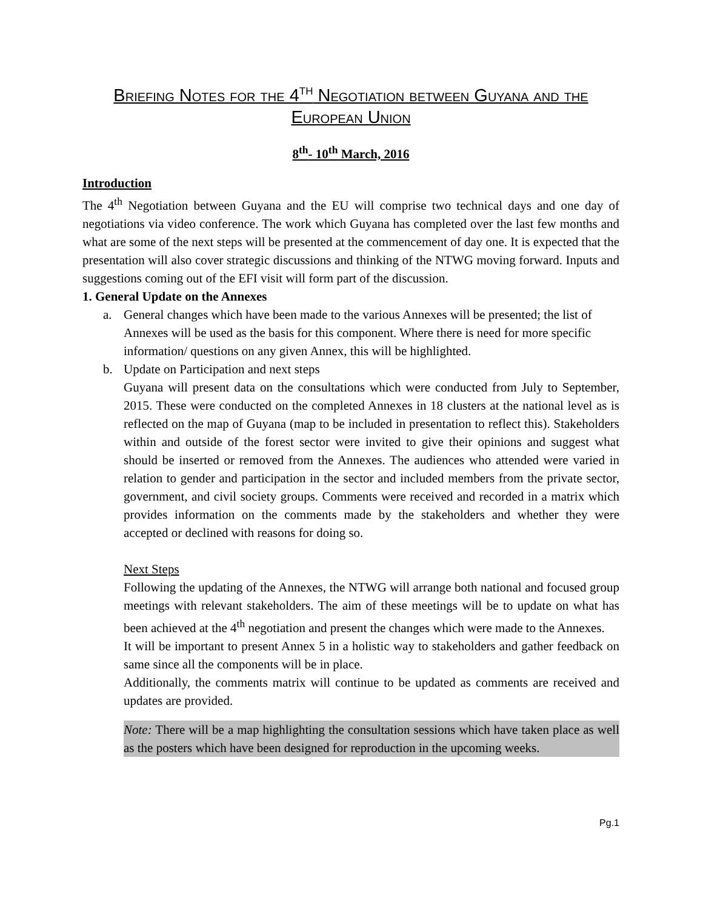Briefing Notes for the 4<sup>th</sup> Negotiation between Guyana and the European Union
8<sup>th</sup>- 10<sup>th</sup> March, 2016
Introduction
The 4<sup>th</sup> Negotiation between Guyana and the EU will comprise two technical days and one day of negotiations via video conference. The work which Guyana has completed over the last few months and what are some of the next steps will be presented at the commencement of day one. It is expected that the presentation will also cover strategic discussions and thinking of the NTWG moving forward. Inputs and suggestions coming out of the EFI visit will form part of the discussion.
1. General Update on the Annexes
a. General changes which have been made to the various Annexes will be presented; the list of Annexes will be used as the basis for this component. Where there is need for more specific information/ questions on any given Annex, this will be highlighted.
b. Update on Participation and next steps
Guyana will present data on the consultations which were conducted from July to September, 2015. These were conducted on the completed Annexes in 18 clusters at the national level as is reflected on the map of Guyana (map to be included in presentation to reflect this). Stakeholders within and outside of the forest sector were invited to give their opinions and suggest what should be inserted or removed from the Annexes. The audiences who attended were varied in relation to gender and participation in the sector and included members from the private sector, government, and civil society groups. Comments were received and recorded in a matrix which provides information on the comments made by the stakeholders and whether they were accepted or declined with reasons for doing so.
Next Steps
Following the updating of the Annexes, the NTWG will arrange both national and focused group meetings with relevant stakeholders. The aim of these meetings will be to update on what has been achieved at the 4<sup>th</sup> negotiation and present the changes which were made to the Annexes.
It will be important to present Annex 5 in a holistic way to stakeholders and gather feedback on same since all the components will be in place.
Additionally, the comments matrix will continue to be updated as comments are received and updates are provided.
Note: There will be a map highlighting the consultation sessions which have taken place as well as the posters which have been designed for reproduction in the upcoming weeks.
Pg.1